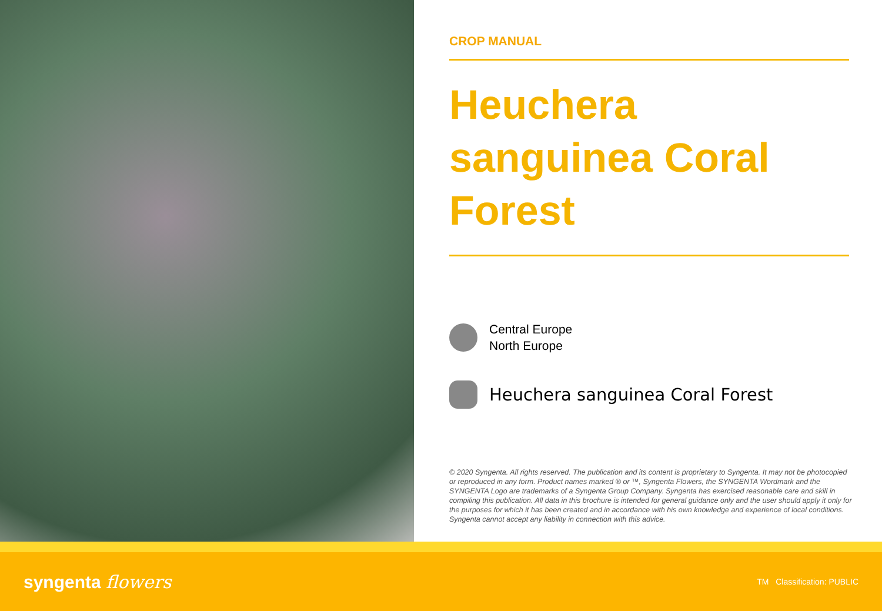CROP MANUAL
Heuchera sanguinea Coral Forest
Central Europe
North Europe
Heuchera sanguinea Coral Forest
© 2020 Syngenta. All rights reserved. The publication and its content is proprietary to Syngenta. It may not be photocopied or reproduced in any form. Product names marked ® or ™, Syngenta Flowers, the SYNGENTA Wordmark and the SYNGENTA Logo are trademarks of a Syngenta Group Company. Syngenta has exercised reasonable care and skill in compiling this publication. All data in this brochure is intended for general guidance only and the user should apply it only for the purposes for which it has been created and in accordance with his own knowledge and experience of local conditions. Syngenta cannot accept any liability in connection with this advice.
syngenta flowers
TM Classification: PUBLIC